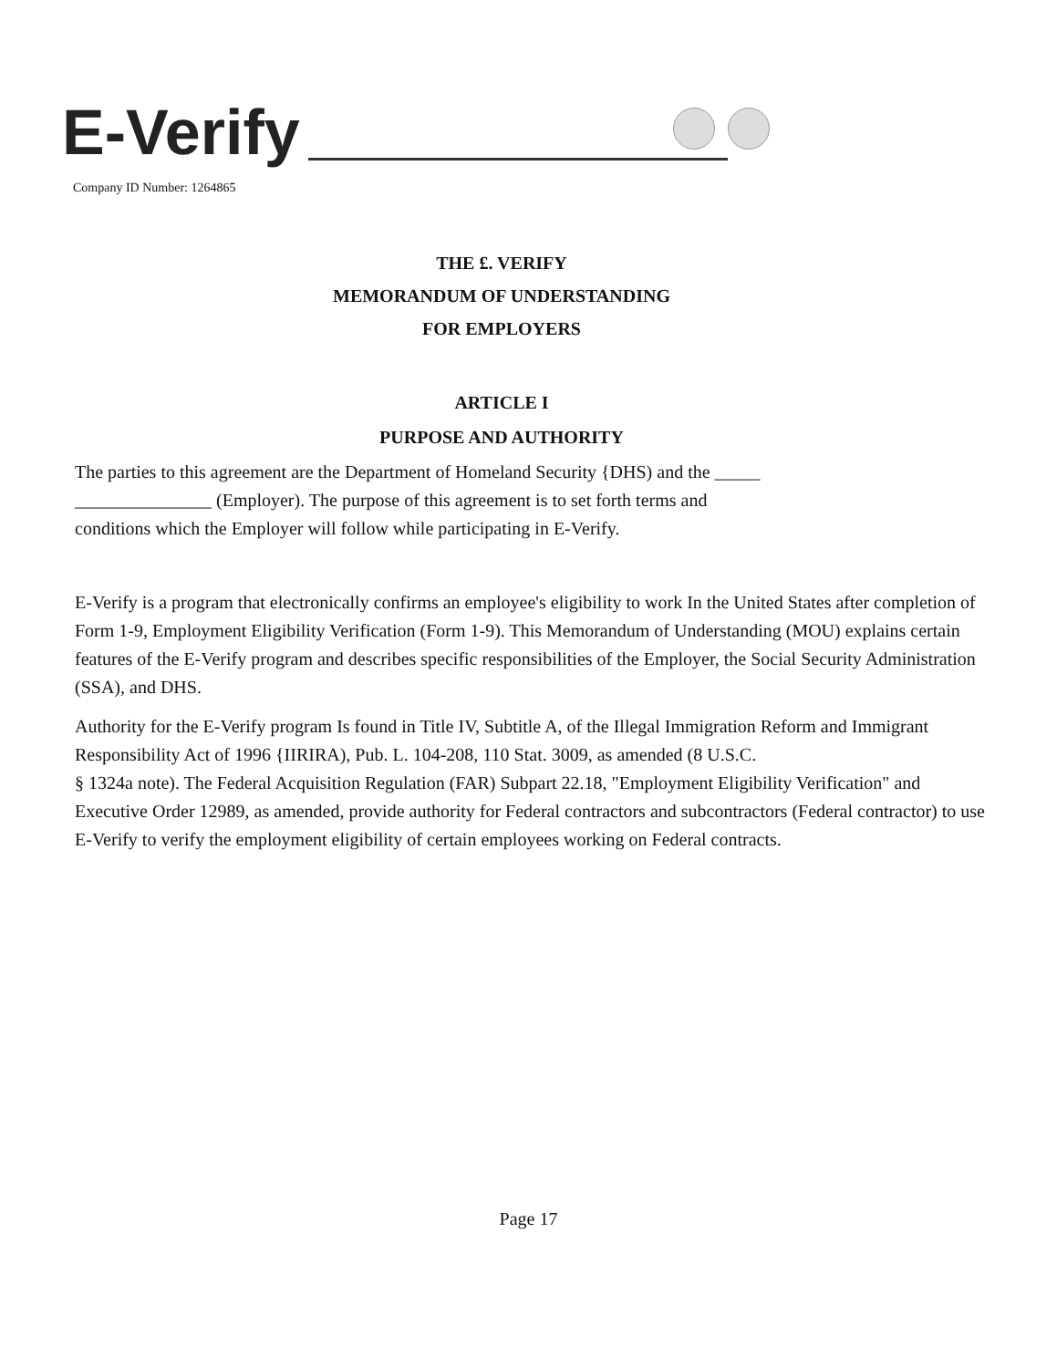E-Verify
Company ID Number: 1264865
THE £. VERIFY
MEMORANDUM OF UNDERSTANDING
FOR EMPLOYERS
ARTICLE I
PURPOSE AND AUTHORITY
The parties to this agreement are the Department of Homeland Security {DHS) and the _____
_______________ (Employer). The purpose of this agreement is to set forth terms and
conditions which the Employer will follow while participating in E-Verify.
E-Verify is a program that electronically confirms an employee's eligibility to work In the United States after completion of Form 1-9, Employment Eligibility Verification (Form 1-9). This Memorandum of Understanding (MOU) explains certain features of the E-Verify program and describes specific responsibilities of the Employer, the Social Security Administration (SSA), and DHS.
Authority for the E-Verify program Is found in Title IV, Subtitle A, of the Illegal Immigration Reform and Immigrant Responsibility Act of 1996 {IIRIRA), Pub. L. 104-208, 110 Stat. 3009, as amended (8 U.S.C.
§ 1324a note). The Federal Acquisition Regulation (FAR) Subpart 22.18, "Employment Eligibility Verification" and Executive Order 12989, as amended, provide authority for Federal contractors and subcontractors (Federal contractor) to use E-Verify to verify the employment eligibility of certain employees working on Federal contracts.
Page 17